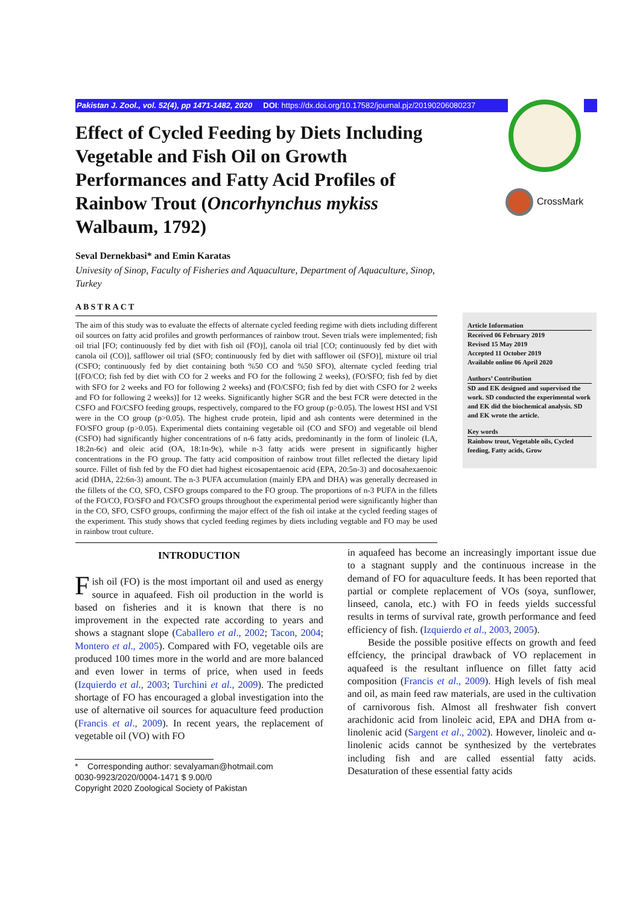Pakistan J. Zool., vol. 52(4), pp 1471-1482, 2020 DOI: https://dx.doi.org/10.17582/journal.pjz/20190206080237
CrossMark
Effect of Cycled Feeding by Diets Including Vegetable and Fish Oil on Growth Performances and Fatty Acid Profiles of Rainbow Trout (Oncorhynchus mykiss Walbaum, 1792)
Seval Dernekbasi* and Emin Karatas
Univesity of Sinop, Faculty of Fisheries and Aquaculture, Department of Aquaculture, Sinop, Turkey
ABSTRACT
The aim of this study was to evaluate the effects of alternate cycled feeding regime with diets including different oil sources on fatty acid profiles and growth performances of rainbow trout. Seven trials were implemented; fish oil trial [FO; continuously fed by diet with fish oil (FO)], canola oil trial [CO; continuously fed by diet with canola oil (CO)], safflower oil trial (SFO; continuously fed by diet with safflower oil (SFO)], mixture oil trial (CSFO; continuously fed by diet containing both %50 CO and %50 SFO), alternate cycled feeding trial [(FO/CO; fish fed by diet with CO for 2 weeks and FO for the following 2 weeks), (FO/SFO; fish fed by diet with SFO for 2 weeks and FO for following 2 weeks) and (FO/CSFO; fish fed by diet with CSFO for 2 weeks and FO for following 2 weeks)] for 12 weeks. Significantly higher SGR and the best FCR were detected in the CSFO and FO/CSFO feeding groups, respectively, compared to the FO group (p>0.05). The lowest HSI and VSI were in the CO group (p>0.05). The highest crude protein, lipid and ash contents were determined in the FO/SFO group (p>0.05). Experimental diets containing vegetable oil (CO and SFO) and vegetable oil blend (CSFO) had significantly higher concentrations of n-6 fatty acids, predominantly in the form of linoleic (LA, 18:2n-6c) and oleic acid (OA, 18:1n-9c), while n-3 fatty acids were present in significantly higher concentrations in the FO group. The fatty acid composition of rainbow trout fillet reflected the dietary lipid source. Fillet of fish fed by the FO diet had highest eicosapentaenoic acid (EPA, 20:5n-3) and docosahexaenoic acid (DHA, 22:6n-3) amount. The n-3 PUFA accumulation (mainly EPA and DHA) was generally decreased in the fillets of the CO, SFO, CSFO groups compared to the FO group. The proportions of n-3 PUFA in the fillets of the FO/CO, FO/SFO and FO/CSFO groups throughout the experimental period were significantly higher than in the CO, SFO, CSFO groups, confirming the major effect of the fish oil intake at the cycled feeding stages of the experiment. This study shows that cycled feeding regimes by diets including vegtable and FO may be used in rainbow trout culture.
Article Information
Received 06 February 2019
Revised 15 May 2019
Accepted 11 October 2019
Available online 06 April 2020
Authors’ Contribution
SD and EK designed and supervised the work. SD conducted the experimental work and EK did the biochemical analysis. SD and EK wrote the article.
Key words
Rainbow trout, Vegetable oils, Cycled feeding, Fatty acids, Grow
INTRODUCTION
Fish oil (FO) is the most important oil and used as energy source in aquafeed. Fish oil production in the world is based on fisheries and it is known that there is no improvement in the expected rate according to years and shows a stagnant slope (Caballero et al., 2002; Tacon, 2004; Montero et al., 2005). Compared with FO, vegetable oils are produced 100 times more in the world and are more balanced and even lower in terms of price, when used in feeds (Izquierdo et al., 2003; Turchini et al., 2009). The predicted shortage of FO has encouraged a global investigation into the use of alternative oil sources for aquaculture feed production (Francis et al., 2009). In recent years, the replacement of vegetable oil (VO) with FO
* Corresponding author: sevalyaman@hotmail.com
0030-9923/2020/0004-1471 $ 9.00/0
Copyright 2020 Zoological Society of Pakistan
in aquafeed has become an increasingly important issue due to a stagnant supply and the continuous increase in the demand of FO for aquaculture feeds. It has been reported that partial or complete replacement of VOs (soya, sunflower, linseed, canola, etc.) with FO in feeds yields successful results in terms of survival rate, growth performance and feed efficiency of fish. (Izquierdo et al., 2003, 2005).
Beside the possible positive effects on growth and feed effciency, the principal drawback of VO replacement in aquafeed is the resultant influence on fillet fatty acid composition (Francis et al., 2009). High levels of fish meal and oil, as main feed raw materials, are used in the cultivation of carnivorous fish. Almost all freshwater fish convert arachidonic acid from linoleic acid, EPA and DHA from α-linolenic acid (Sargent et al., 2002). However, linoleic and α-linolenic acids cannot be synthesized by the vertebrates including fish and are called essential fatty acids. Desaturation of these essential fatty acids